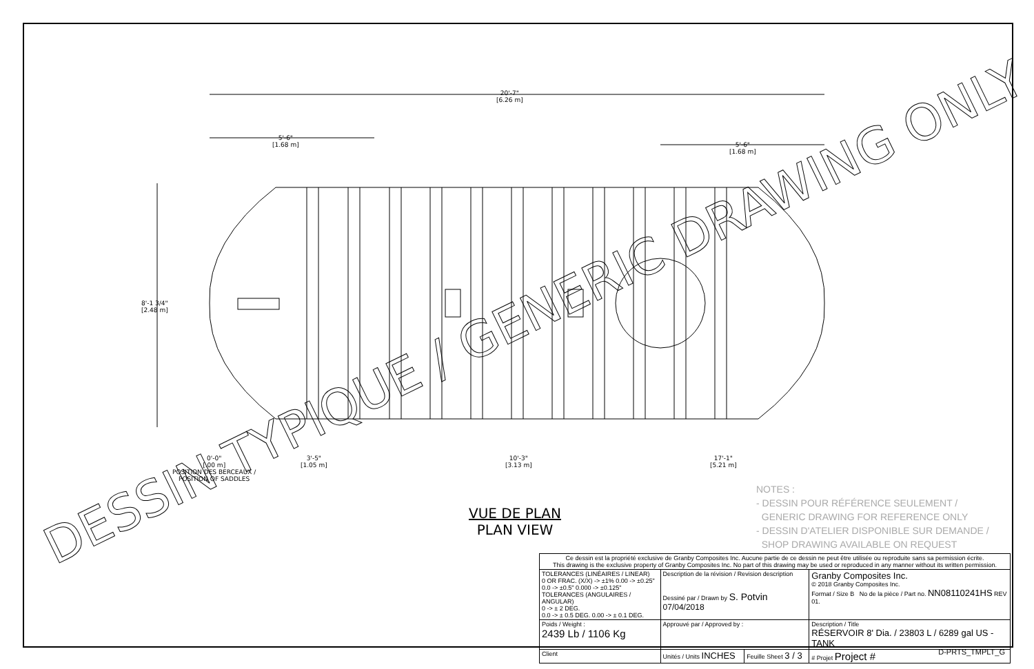DESSIN TYPIQUE / GENERIC DRAWING ONLY
20'-7"
[6.26 m]
5'-6"
[1.68 m]
5'-6"
[1.68 m]
8'-1 3/4"
[2.48 m]
0'-0"
[.00 m]
POSITION DES BERCEAUX /
POSITION OF SADDLES
3'-5"
[1.05 m]
10'-3"
[3.13 m]
17'-1"
[5.21 m]
VUE DE PLAN
PLAN VIEW
NOTES :
- DESSIN POUR RÉFÉRENCE SEULEMENT /
GENERIC DRAWING FOR REFERENCE ONLY
- DESSIN D'ATELIER DISPONIBLE SUR DEMANDE /
SHOP DRAWING AVAILABLE ON REQUEST
| Ce dessin est la propriété exclusive de Granby Composites Inc. Aucune partie de ce dessin ne peut être utilisée ou reproduite sans sa permission écrite. This drawing is the exclusive property of Granby Composites Inc. No part of this drawing may be used or reproduced in any manner without its written permission. | | | |
| TOLERANCES (LINÉAIRES / LINEAR) 0 OR FRAC. (X/X) -> ±1% 0.00 -> ±0.25" 0.0 -> ±0.5" 0.000 -> ±0.125" TOLERANCES (ANGULAIRES / ANGULAR) 0 -> ± 2 DEG. 0.0 -> ± 0.5 DEG. 0.00 -> ± 0.1 DEG. | Description de la révision / Revision description Dessiné par / Drawn by S. Potvin 07/04/2018 | | Granby Composites Inc. © 2018 Granby Composites Inc. Format / Size B No de la pièce / Part no. NN08110241HS REV 01. |
| Poids / Weight : 2439 Lb / 1106 Kg | Approuvé par / Approved by : | | Description / Title RÉSERVOIR 8' Dia. / 23803 L / 6289 gal US - TANK |
| Client | Unités / Units INCHES | Feuille Sheet 3 / 3 | # Projet Project # |
D-PRTS_TMPLT_G